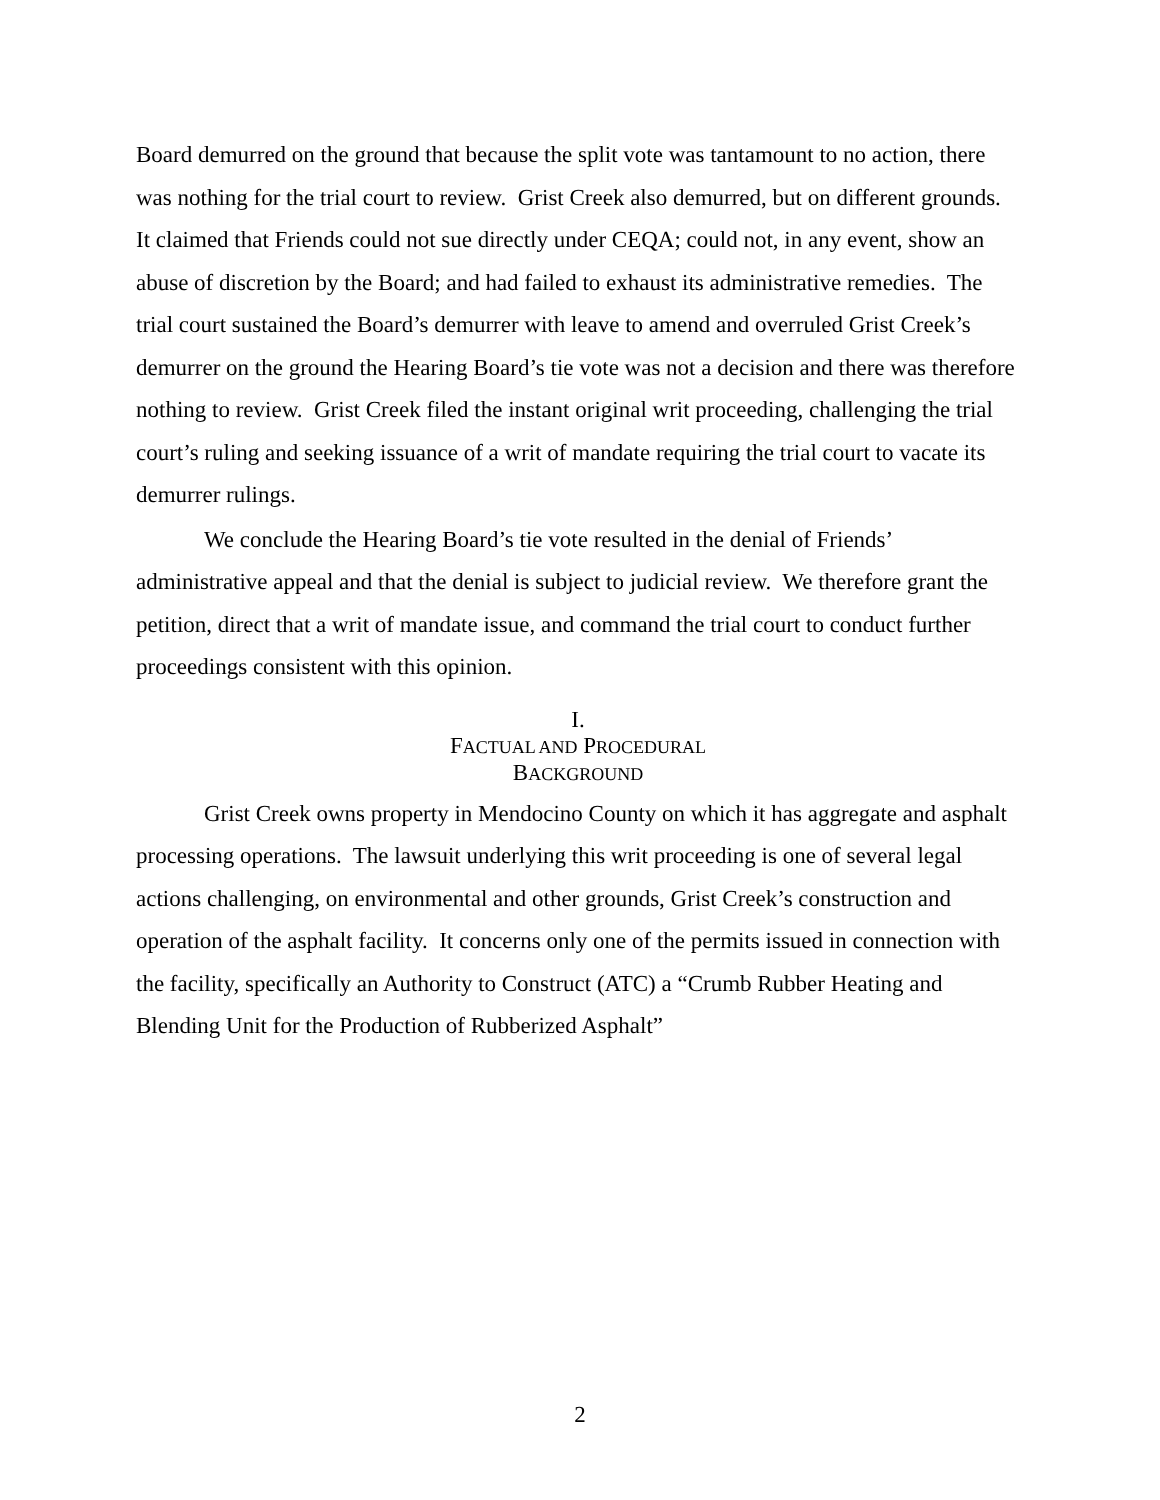Board demurred on the ground that because the split vote was tantamount to no action, there was nothing for the trial court to review. Grist Creek also demurred, but on different grounds. It claimed that Friends could not sue directly under CEQA; could not, in any event, show an abuse of discretion by the Board; and had failed to exhaust its administrative remedies. The trial court sustained the Board’s demurrer with leave to amend and overruled Grist Creek’s demurrer on the ground the Hearing Board’s tie vote was not a decision and there was therefore nothing to review. Grist Creek filed the instant original writ proceeding, challenging the trial court’s ruling and seeking issuance of a writ of mandate requiring the trial court to vacate its demurrer rulings.
We conclude the Hearing Board’s tie vote resulted in the denial of Friends’ administrative appeal and that the denial is subject to judicial review. We therefore grant the petition, direct that a writ of mandate issue, and command the trial court to conduct further proceedings consistent with this opinion.
I.
FACTUAL AND PROCEDURAL
BACKGROUND
Grist Creek owns property in Mendocino County on which it has aggregate and asphalt processing operations. The lawsuit underlying this writ proceeding is one of several legal actions challenging, on environmental and other grounds, Grist Creek’s construction and operation of the asphalt facility. It concerns only one of the permits issued in connection with the facility, specifically an Authority to Construct (ATC) a “Crumb Rubber Heating and Blending Unit for the Production of Rubberized Asphalt”
2